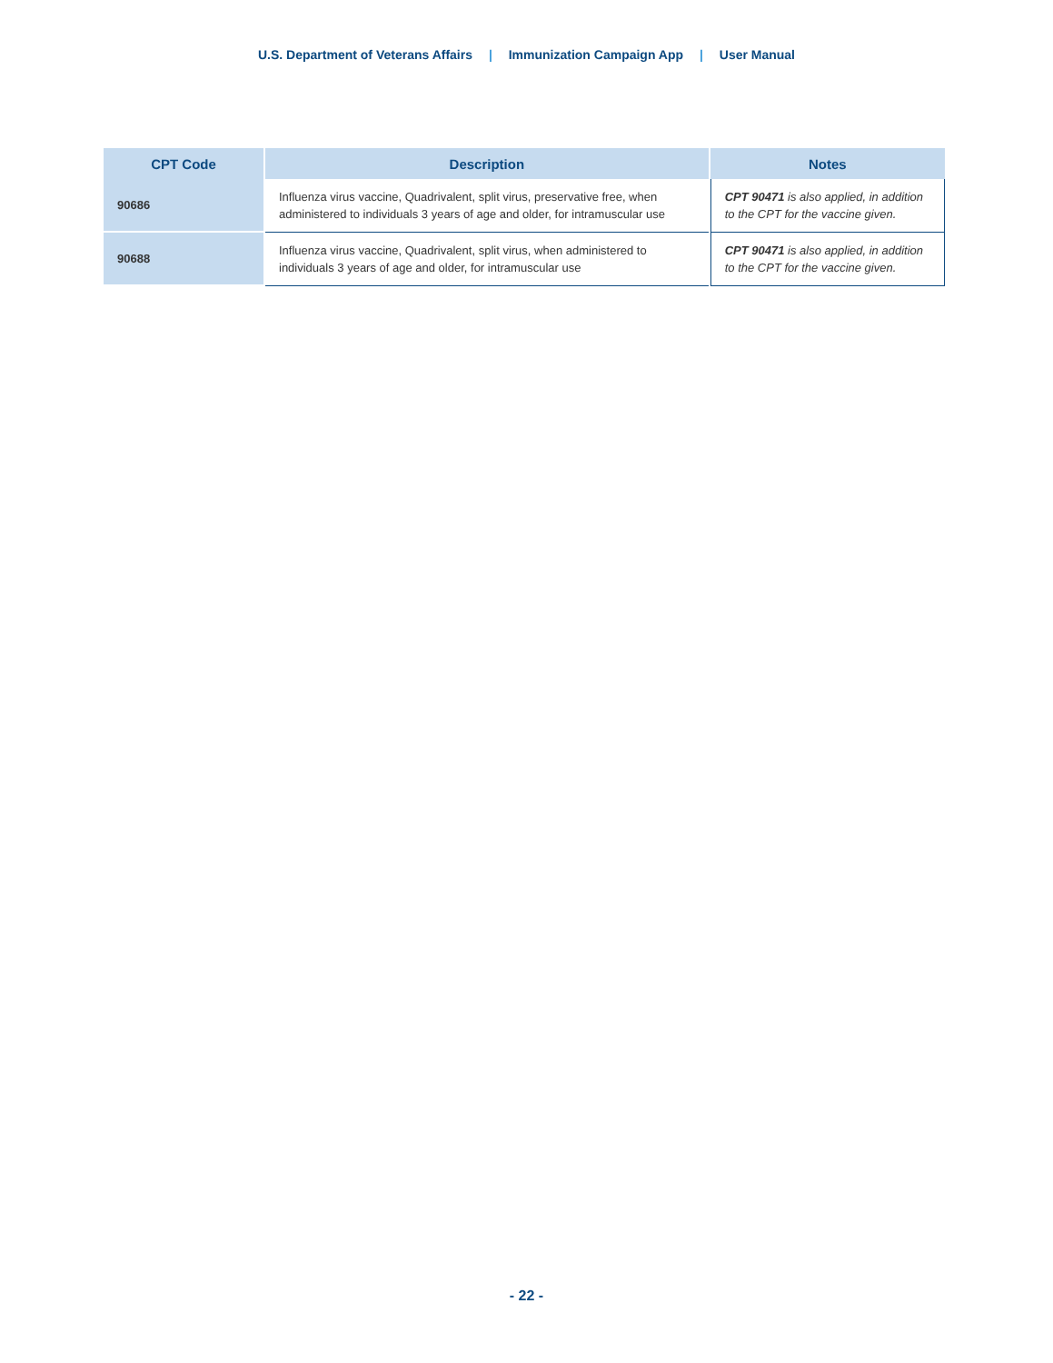U.S. Department of Veterans Affairs | Immunization Campaign App | User Manual
| CPT Code | Description | Notes |
| --- | --- | --- |
| 90686 | Influenza virus vaccine, Quadrivalent, split virus, preservative free, when administered to individuals 3 years of age and older, for intramuscular use | CPT 90471 is also applied, in addition to the CPT for the vaccine given. |
| 90688 | Influenza virus vaccine, Quadrivalent, split virus, when administered to individuals 3 years of age and older, for intramuscular use | CPT 90471 is also applied, in addition to the CPT for the vaccine given. |
- 22 -